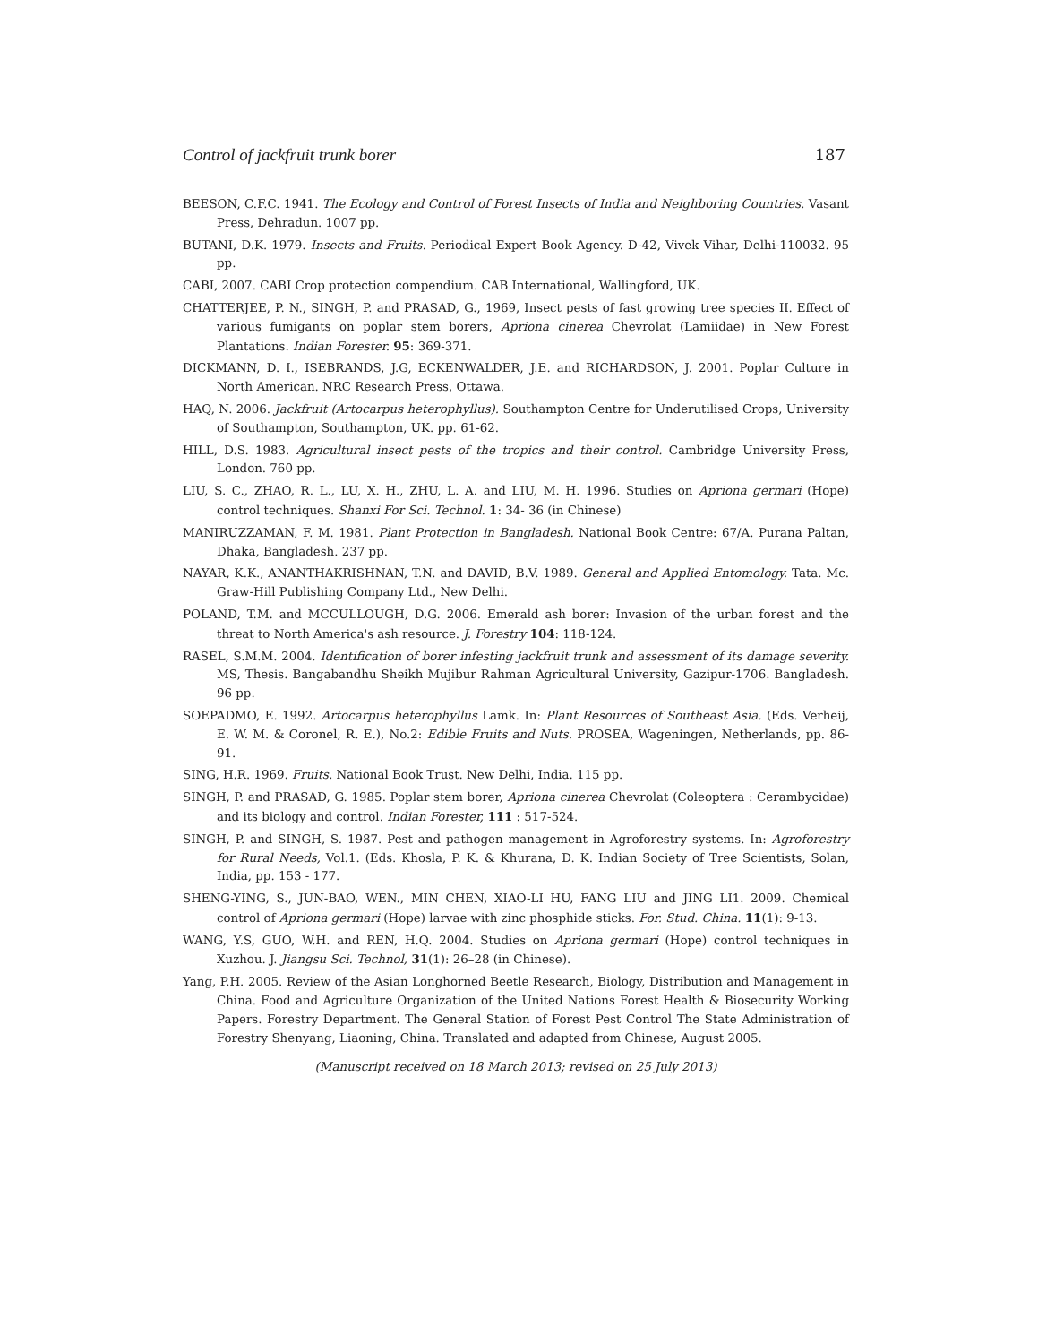Control of jackfruit trunk borer 187
BEESON, C.F.C. 1941. The Ecology and Control of Forest Insects of India and Neighboring Countries. Vasant Press, Dehradun. 1007 pp.
BUTANI, D.K. 1979. Insects and Fruits. Periodical Expert Book Agency. D-42, Vivek Vihar, Delhi-110032. 95 pp.
CABI, 2007. CABI Crop protection compendium. CAB International, Wallingford, UK.
CHATTERJEE, P. N., SINGH, P. and PRASAD, G., 1969, Insect pests of fast growing tree species II. Effect of various fumigants on poplar stem borers, Apriona cinerea Chevrolat (Lamiidae) in New Forest Plantations. Indian Forester. 95: 369-371.
DICKMANN, D. I., ISEBRANDS, J.G, ECKENWALDER, J.E. and RICHARDSON, J. 2001. Poplar Culture in North American. NRC Research Press, Ottawa.
HAQ, N. 2006. Jackfruit (Artocarpus heterophyllus). Southampton Centre for Underutilised Crops, University of Southampton, Southampton, UK. pp. 61-62.
HILL, D.S. 1983. Agricultural insect pests of the tropics and their control. Cambridge University Press, London. 760 pp.
LIU, S. C., ZHAO, R. L., LU, X. H., ZHU, L. A. and LIU, M. H. 1996. Studies on Apriona germari (Hope) control techniques. Shanxi For Sci. Technol. 1: 34- 36 (in Chinese)
MANIRUZZAMAN, F. M. 1981. Plant Protection in Bangladesh. National Book Centre: 67/A. Purana Paltan, Dhaka, Bangladesh. 237 pp.
NAYAR, K.K., ANANTHAKRISHNAN, T.N. and DAVID, B.V. 1989. General and Applied Entomology. Tata. Mc. Graw-Hill Publishing Company Ltd., New Delhi.
POLAND, T.M. and MCCULLOUGH, D.G. 2006. Emerald ash borer: Invasion of the urban forest and the threat to North America's ash resource. J. Forestry 104: 118-124.
RASEL, S.M.M. 2004. Identification of borer infesting jackfruit trunk and assessment of its damage severity. MS, Thesis. Bangabandhu Sheikh Mujibur Rahman Agricultural University, Gazipur-1706. Bangladesh. 96 pp.
SOEPADMO, E. 1992. Artocarpus heterophyllus Lamk. In: Plant Resources of Southeast Asia. (Eds. Verheij, E. W. M. & Coronel, R. E.), No.2: Edible Fruits and Nuts. PROSEA, Wageningen, Netherlands, pp. 86-91.
SING, H.R. 1969. Fruits. National Book Trust. New Delhi, India. 115 pp.
SINGH, P. and PRASAD, G. 1985. Poplar stem borer, Apriona cinerea Chevrolat (Coleoptera : Cerambycidae) and its biology and control. Indian Forester, 111 : 517-524.
SINGH, P. and SINGH, S. 1987. Pest and pathogen management in Agroforestry systems. In: Agroforestry for Rural Needs, Vol.1. (Eds. Khosla, P. K. & Khurana, D. K. Indian Society of Tree Scientists, Solan, India, pp. 153 - 177.
SHENG-YING, S., JUN-BAO, WEN., MIN CHEN, XIAO-LI HU, FANG LIU and JING LI1. 2009. Chemical control of Apriona germari (Hope) larvae with zinc phosphide sticks. For. Stud. China. 11(1): 9-13.
WANG, Y.S, GUO, W.H. and REN, H.Q. 2004. Studies on Apriona germari (Hope) control techniques in Xuzhou. J. Jiangsu Sci. Technol, 31(1): 26–28 (in Chinese).
Yang, P.H. 2005. Review of the Asian Longhorned Beetle Research, Biology, Distribution and Management in China. Food and Agriculture Organization of the United Nations Forest Health & Biosecurity Working Papers. Forestry Department. The General Station of Forest Pest Control The State Administration of Forestry Shenyang, Liaoning, China. Translated and adapted from Chinese, August 2005.
(Manuscript received on 18 March 2013; revised on 25 July 2013)